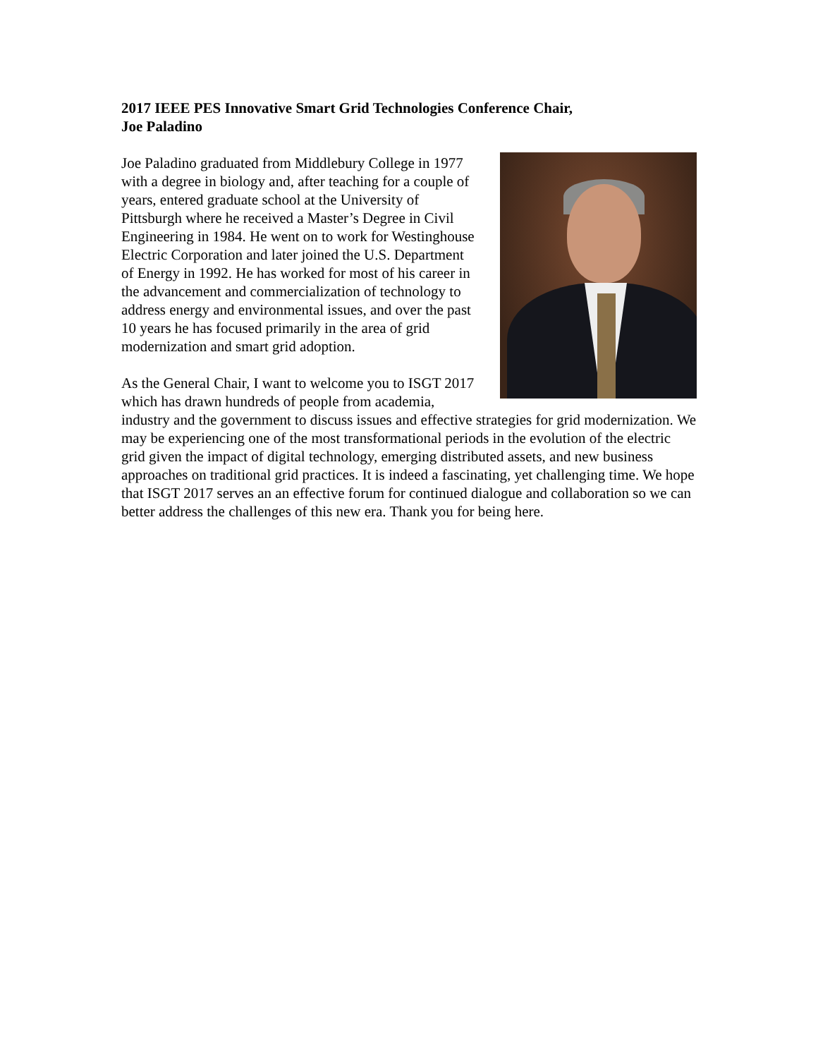2017 IEEE PES Innovative Smart Grid Technologies Conference Chair,
Joe Paladino
Joe Paladino graduated from Middlebury College in 1977 with a degree in biology and, after teaching for a couple of years, entered graduate school at the University of Pittsburgh where he received a Master’s Degree in Civil Engineering in 1984. He went on to work for Westinghouse Electric Corporation and later joined the U.S. Department of Energy in 1992. He has worked for most of his career in the advancement and commercialization of technology to address energy and environmental issues, and over the past 10 years he has focused primarily in the area of grid modernization and smart grid adoption.
As the General Chair, I want to welcome you to ISGT 2017 which has drawn hundreds of people from academia, industry and the government to discuss issues and effective strategies for grid modernization. We may be experiencing one of the most transformational periods in the evolution of the electric grid given the impact of digital technology, emerging distributed assets, and new business approaches on traditional grid practices. It is indeed a fascinating, yet challenging time. We hope that ISGT 2017 serves an an effective forum for continued dialogue and collaboration so we can better address the challenges of this new era. Thank you for being here.